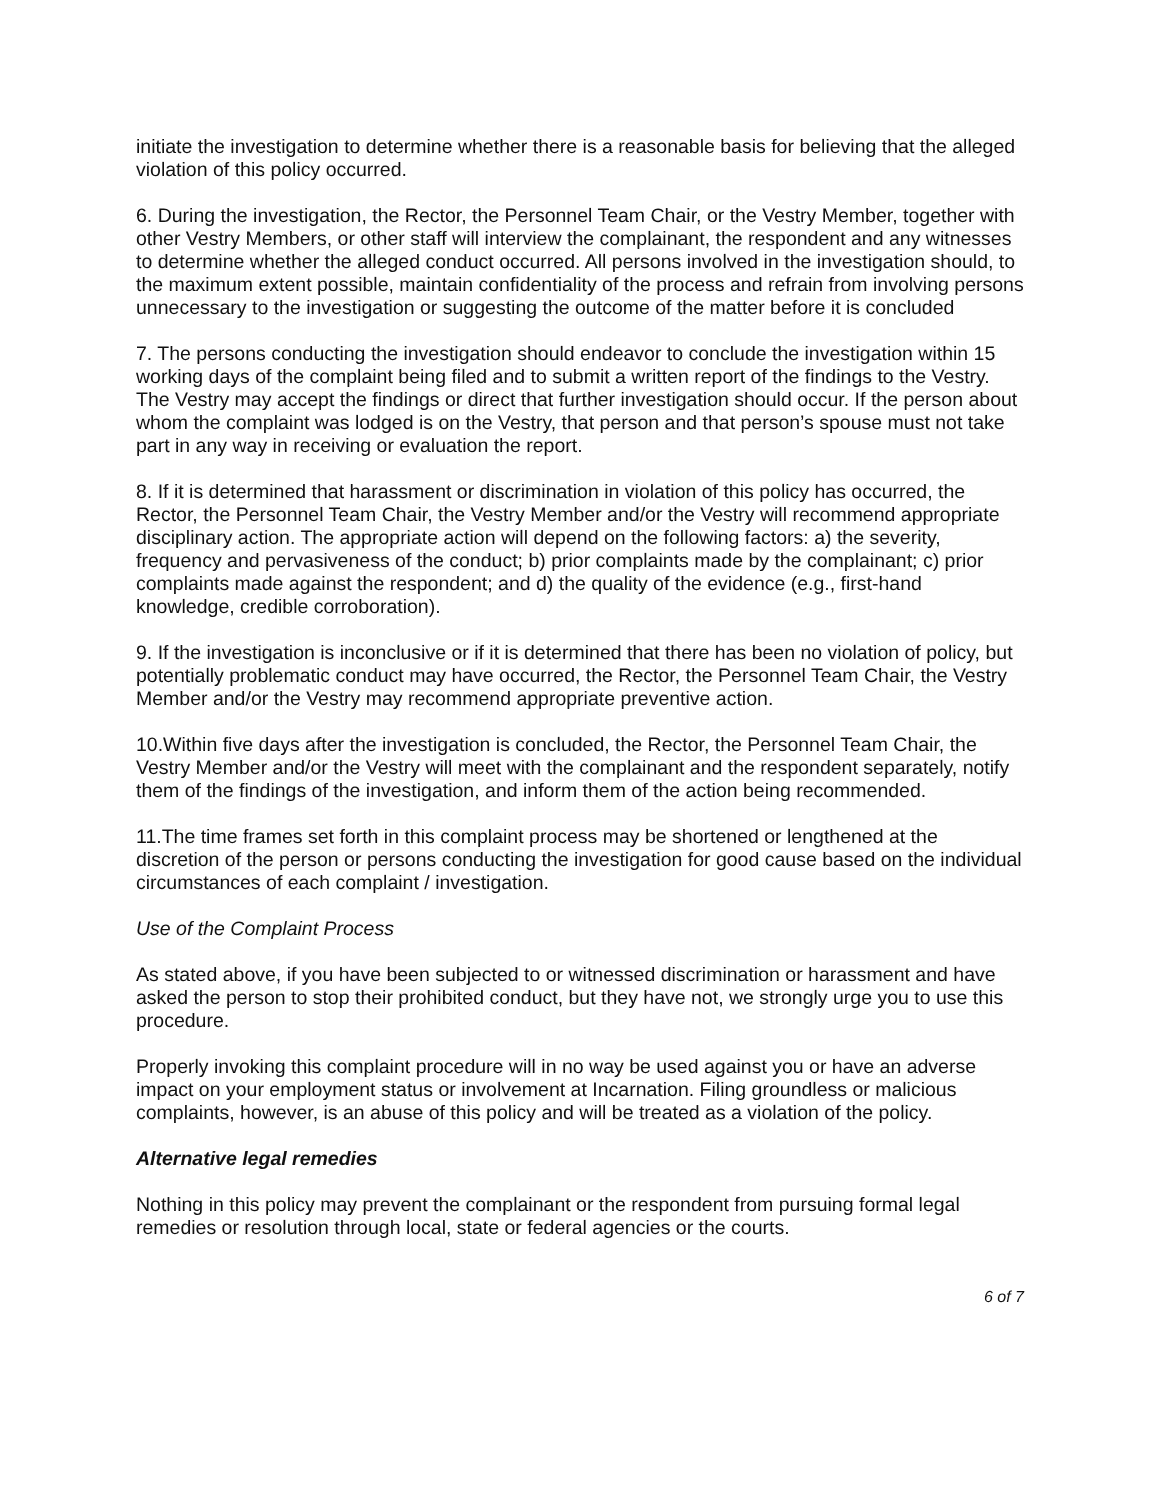initiate the investigation to determine whether there is a reasonable basis for believing that the alleged violation of this policy occurred.
6. During the investigation, the Rector, the Personnel Team Chair, or the Vestry Member, together with other Vestry Members, or other staff will interview the complainant, the respondent and any witnesses to determine whether the alleged conduct occurred. All persons involved in the investigation should, to the maximum extent possible, maintain confidentiality of the process and refrain from involving persons unnecessary to the investigation or suggesting the outcome of the matter before it is concluded
7. The persons conducting the investigation should endeavor to conclude the investigation within 15 working days of the complaint being filed and to submit a written report of the findings to the Vestry. The Vestry may accept the findings or direct that further investigation should occur. If the person about whom the complaint was lodged is on the Vestry, that person and that person’s spouse must not take part in any way in receiving or evaluation the report.
8. If it is determined that harassment or discrimination in violation of this policy has occurred, the Rector, the Personnel Team Chair, the Vestry Member and/or the Vestry will recommend appropriate disciplinary action. The appropriate action will depend on the following factors: a) the severity, frequency and pervasiveness of the conduct; b) prior complaints made by the complainant; c) prior complaints made against the respondent; and d) the quality of the evidence (e.g., first-hand knowledge, credible corroboration).
9. If the investigation is inconclusive or if it is determined that there has been no violation of policy, but potentially problematic conduct may have occurred, the Rector, the Personnel Team Chair, the Vestry Member and/or the Vestry may recommend appropriate preventive action.
10.Within five days after the investigation is concluded, the Rector, the Personnel Team Chair, the Vestry Member and/or the Vestry will meet with the complainant and the respondent separately, notify them of the findings of the investigation, and inform them of the action being recommended.
11.The time frames set forth in this complaint process may be shortened or lengthened at the discretion of the person or persons conducting the investigation for good cause based on the individual circumstances of each complaint / investigation.
Use of the Complaint Process
As stated above, if you have been subjected to or witnessed discrimination or harassment and have asked the person to stop their prohibited conduct, but they have not, we strongly urge you to use this procedure.
Properly invoking this complaint procedure will in no way be used against you or have an adverse impact on your employment status or involvement at Incarnation. Filing groundless or malicious complaints, however, is an abuse of this policy and will be treated as a violation of the policy.
Alternative legal remedies
Nothing in this policy may prevent the complainant or the respondent from pursuing formal legal remedies or resolution through local, state or federal agencies or the courts.
6 of 7